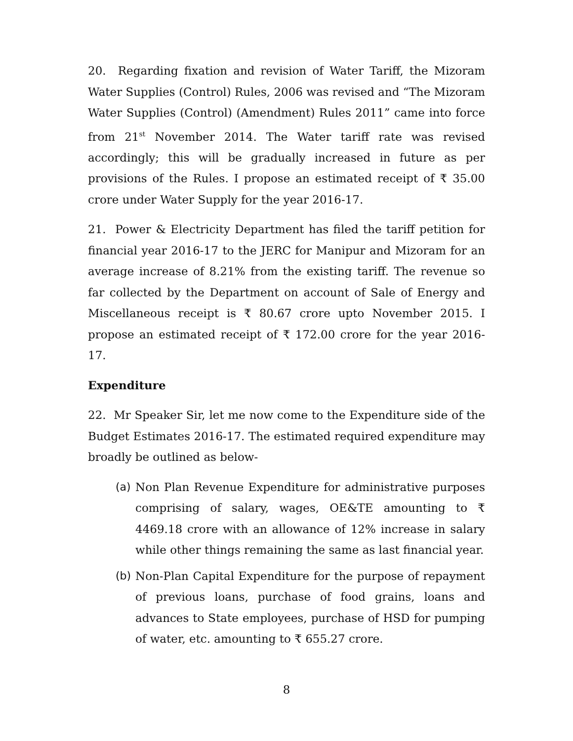20. Regarding fixation and revision of Water Tariff, the Mizoram Water Supplies (Control) Rules, 2006 was revised and “The Mizoram Water Supplies (Control) (Amendment) Rules 2011” came into force from 21<sup>st</sup> November 2014. The Water tariff rate was revised accordingly; this will be gradually increased in future as per provisions of the Rules. I propose an estimated receipt of ₹ 35.00 crore under Water Supply for the year 2016-17.
21. Power & Electricity Department has filed the tariff petition for financial year 2016-17 to the JERC for Manipur and Mizoram for an average increase of 8.21% from the existing tariff. The revenue so far collected by the Department on account of Sale of Energy and Miscellaneous receipt is ₹ 80.67 crore upto November 2015. I propose an estimated receipt of ₹ 172.00 crore for the year 2016-17.
Expenditure
22. Mr Speaker Sir, let me now come to the Expenditure side of the Budget Estimates 2016-17. The estimated required expenditure may broadly be outlined as below-
(a) Non Plan Revenue Expenditure for administrative purposes comprising of salary, wages, OE&TE amounting to ₹ 4469.18 crore with an allowance of 12% increase in salary while other things remaining the same as last financial year.
(b) Non-Plan Capital Expenditure for the purpose of repayment of previous loans, purchase of food grains, loans and advances to State employees, purchase of HSD for pumping of water, etc. amounting to ₹ 655.27 crore.
8